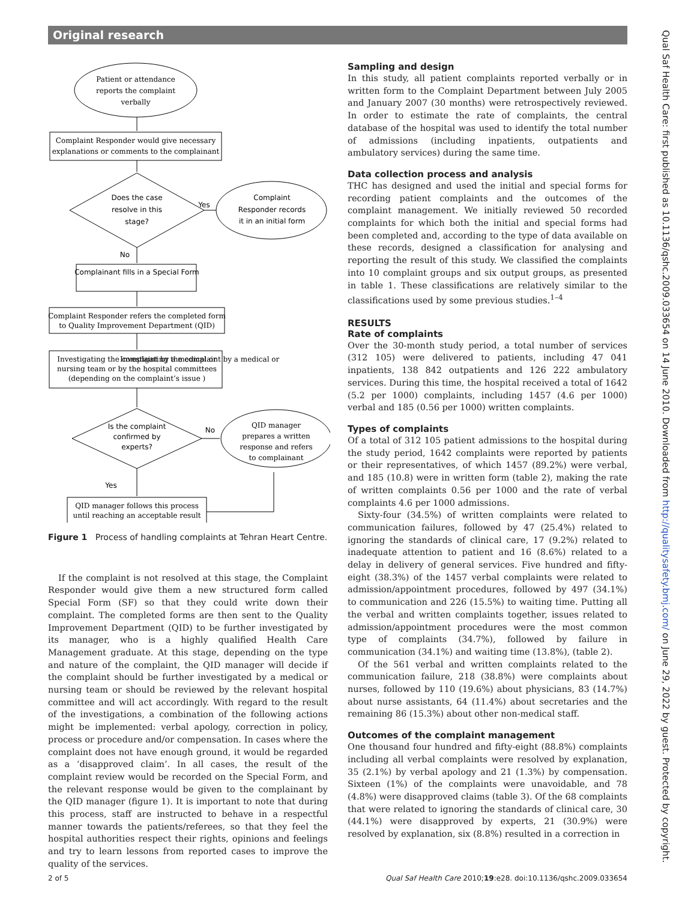Original research
Patient or attendance
reports the complaint
verbally
Complaint Responder would give necessary
explanations or comments to the complainant
Does the case
resolve in this
stage?
Yes
Complaint
Responder records
it in an initial form
No
Complainant fills in a Special Form
Is the complaint
confirmed by
experts?
No
Yes
Complaint Responder refers the completed form
to Quality Improvement Department (QID)
Investigating the complaint by a medical or
Investigating the complaint by a medical or
nursing team or by the hospital committees
(depending on the complaint’s issue )
QID manager
prepares a written
response and refers
to complainant
QID manager follows this process
until reaching an acceptable result
Figure 1 Process of handling complaints at Tehran Heart Centre.
If the complaint is not resolved at this stage, the Complaint Responder would give them a new structured form called Special Form (SF) so that they could write down their complaint. The completed forms are then sent to the Quality Improvement Department (QID) to be further investigated by its manager, who is a highly qualified Health Care Management graduate. At this stage, depending on the type and nature of the complaint, the QID manager will decide if the complaint should be further investigated by a medical or nursing team or should be reviewed by the relevant hospital committee and will act accordingly. With regard to the result of the investigations, a combination of the following actions might be implemented: verbal apology, correction in policy, process or procedure and/or compensation. In cases where the complaint does not have enough ground, it would be regarded as a ‘disapproved claim’. In all cases, the result of the complaint review would be recorded on the Special Form, and the relevant response would be given to the complainant by the QID manager (figure 1). It is important to note that during this process, staff are instructed to behave in a respectful manner towards the patients/referees, so that they feel the hospital authorities respect their rights, opinions and feelings and try to learn lessons from reported cases to improve the quality of the services.
Sampling and design
In this study, all patient complaints reported verbally or in written form to the Complaint Department between July 2005 and January 2007 (30 months) were retrospectively reviewed. In order to estimate the rate of complaints, the central database of the hospital was used to identify the total number of admissions (including inpatients, outpatients and ambulatory services) during the same time.
Data collection process and analysis
THC has designed and used the initial and special forms for recording patient complaints and the outcomes of the complaint management. We initially reviewed 50 recorded complaints for which both the initial and special forms had been completed and, according to the type of data available on these records, designed a classification for analysing and reporting the result of this study. We classified the complaints into 10 complaint groups and six output groups, as presented in table 1. These classifications are relatively similar to the classifications used by some previous studies.<sup>1–4</sup>
RESULTS
Rate of complaints
Over the 30-month study period, a total number of services (312 105) were delivered to patients, including 47 041 inpatients, 138 842 outpatients and 126 222 ambulatory services. During this time, the hospital received a total of 1642 (5.2 per 1000) complaints, including 1457 (4.6 per 1000) verbal and 185 (0.56 per 1000) written complaints.
Types of complaints
Of a total of 312 105 patient admissions to the hospital during the study period, 1642 complaints were reported by patients or their representatives, of which 1457 (89.2%) were verbal, and 185 (10.8) were in written form (table 2), making the rate of written complaints 0.56 per 1000 and the rate of verbal complaints 4.6 per 1000 admissions.
Sixty-four (34.5%) of written complaints were related to communication failures, followed by 47 (25.4%) related to ignoring the standards of clinical care, 17 (9.2%) related to inadequate attention to patient and 16 (8.6%) related to a delay in delivery of general services. Five hundred and fifty-eight (38.3%) of the 1457 verbal complaints were related to admission/appointment procedures, followed by 497 (34.1%) to communication and 226 (15.5%) to waiting time. Putting all the verbal and written complaints together, issues related to admission/appointment procedures were the most common type of complaints (34.7%), followed by failure in communication (34.1%) and waiting time (13.8%), (table 2).
Of the 561 verbal and written complaints related to the communication failure, 218 (38.8%) were complaints about nurses, followed by 110 (19.6%) about physicians, 83 (14.7%) about nurse assistants, 64 (11.4%) about secretaries and the remaining 86 (15.3%) about other non-medical staff.
Outcomes of the complaint management
One thousand four hundred and fifty-eight (88.8%) complaints including all verbal complaints were resolved by explanation, 35 (2.1%) by verbal apology and 21 (1.3%) by compensation. Sixteen (1%) of the complaints were unavoidable, and 78 (4.8%) were disapproved claims (table 3). Of the 68 complaints that were related to ignoring the standards of clinical care, 30 (44.1%) were disapproved by experts, 21 (30.9%) were resolved by explanation, six (8.8%) resulted in a correction in
2 of 5 Qual Saf Health Care 2010;19:e28. doi:10.1136/qshc.2009.033654
Qual Saf Health Care: first published as 10.1136/qshc.2009.033654 on 14 June 2010. Downloaded from http://qualitysafety.bmj.com/ on June 29, 2022 by guest. Protected by copyright.